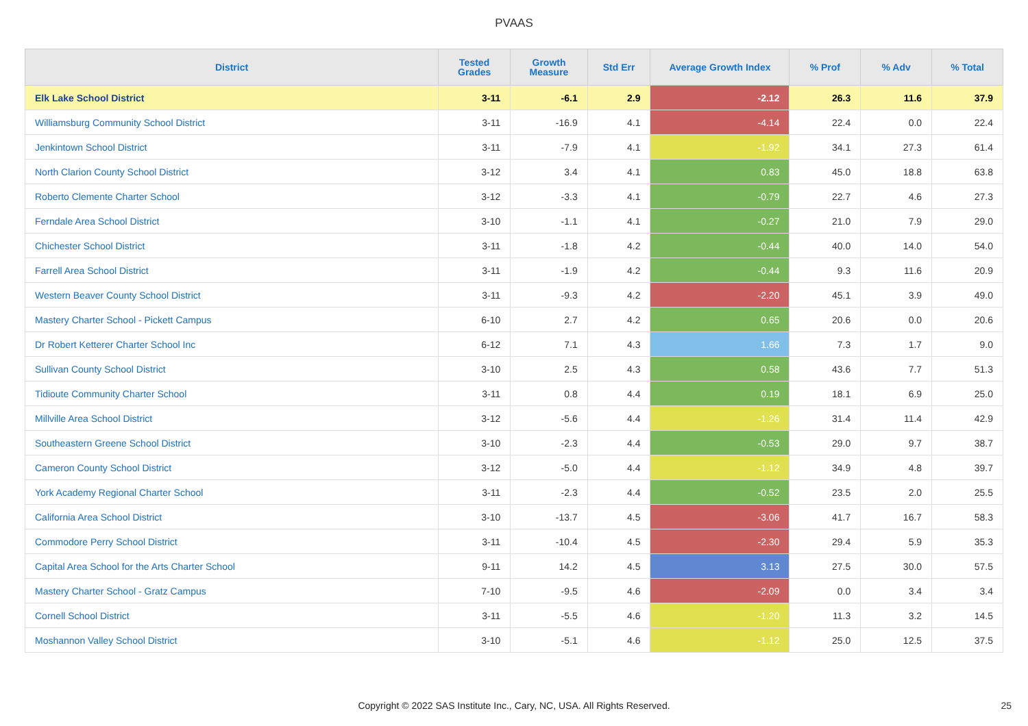PVAAS
| District | Tested Grades | Growth Measure | Std Err | Average Growth Index | % Prof | % Adv | % Total |
| --- | --- | --- | --- | --- | --- | --- | --- |
| Elk Lake School District | 3-11 | -6.1 | 2.9 | -2.12 | 26.3 | 11.6 | 37.9 |
| Williamsburg Community School District | 3-11 | -16.9 | 4.1 | -4.14 | 22.4 | 0.0 | 22.4 |
| Jenkintown School District | 3-11 | -7.9 | 4.1 | -1.92 | 34.1 | 27.3 | 61.4 |
| North Clarion County School District | 3-12 | 3.4 | 4.1 | 0.83 | 45.0 | 18.8 | 63.8 |
| Roberto Clemente Charter School | 3-12 | -3.3 | 4.1 | -0.79 | 22.7 | 4.6 | 27.3 |
| Ferndale Area School District | 3-10 | -1.1 | 4.1 | -0.27 | 21.0 | 7.9 | 29.0 |
| Chichester School District | 3-11 | -1.8 | 4.2 | -0.44 | 40.0 | 14.0 | 54.0 |
| Farrell Area School District | 3-11 | -1.9 | 4.2 | -0.44 | 9.3 | 11.6 | 20.9 |
| Western Beaver County School District | 3-11 | -9.3 | 4.2 | -2.20 | 45.1 | 3.9 | 49.0 |
| Mastery Charter School - Pickett Campus | 6-10 | 2.7 | 4.2 | 0.65 | 20.6 | 0.0 | 20.6 |
| Dr Robert Ketterer Charter School Inc | 6-12 | 7.1 | 4.3 | 1.66 | 7.3 | 1.7 | 9.0 |
| Sullivan County School District | 3-10 | 2.5 | 4.3 | 0.58 | 43.6 | 7.7 | 51.3 |
| Tidioute Community Charter School | 3-11 | 0.8 | 4.4 | 0.19 | 18.1 | 6.9 | 25.0 |
| Millville Area School District | 3-12 | -5.6 | 4.4 | -1.26 | 31.4 | 11.4 | 42.9 |
| Southeastern Greene School District | 3-10 | -2.3 | 4.4 | -0.53 | 29.0 | 9.7 | 38.7 |
| Cameron County School District | 3-12 | -5.0 | 4.4 | -1.12 | 34.9 | 4.8 | 39.7 |
| York Academy Regional Charter School | 3-11 | -2.3 | 4.4 | -0.52 | 23.5 | 2.0 | 25.5 |
| California Area School District | 3-10 | -13.7 | 4.5 | -3.06 | 41.7 | 16.7 | 58.3 |
| Commodore Perry School District | 3-11 | -10.4 | 4.5 | -2.30 | 29.4 | 5.9 | 35.3 |
| Capital Area School for the Arts Charter School | 9-11 | 14.2 | 4.5 | 3.13 | 27.5 | 30.0 | 57.5 |
| Mastery Charter School - Gratz Campus | 7-10 | -9.5 | 4.6 | -2.09 | 0.0 | 3.4 | 3.4 |
| Cornell School District | 3-11 | -5.5 | 4.6 | -1.20 | 11.3 | 3.2 | 14.5 |
| Moshannon Valley School District | 3-10 | -5.1 | 4.6 | -1.12 | 25.0 | 12.5 | 37.5 |
Copyright © 2022 SAS Institute Inc., Cary, NC, USA. All Rights Reserved. 25